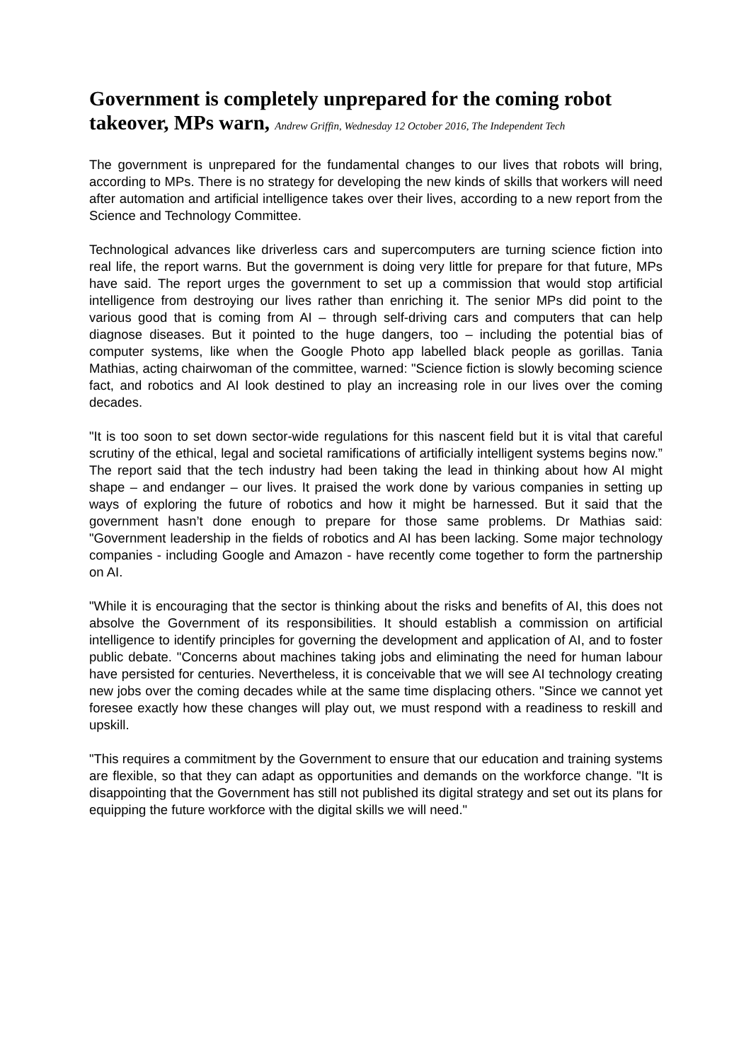Government is completely unprepared for the coming robot takeover, MPs warn, Andrew Griffin, Wednesday 12 October 2016, The Independent Tech
The government is unprepared for the fundamental changes to our lives that robots will bring, according to MPs. There is no strategy for developing the new kinds of skills that workers will need after automation and artificial intelligence takes over their lives, according to a new report from the Science and Technology Committee.
Technological advances like driverless cars and supercomputers are turning science fiction into real life, the report warns. But the government is doing very little for prepare for that future, MPs have said. The report urges the government to set up a commission that would stop artificial intelligence from destroying our lives rather than enriching it. The senior MPs did point to the various good that is coming from AI – through self-driving cars and computers that can help diagnose diseases. But it pointed to the huge dangers, too – including the potential bias of computer systems, like when the Google Photo app labelled black people as gorillas. Tania Mathias, acting chairwoman of the committee, warned: "Science fiction is slowly becoming science fact, and robotics and AI look destined to play an increasing role in our lives over the coming decades.
"It is too soon to set down sector-wide regulations for this nascent field but it is vital that careful scrutiny of the ethical, legal and societal ramifications of artificially intelligent systems begins now.” The report said that the tech industry had been taking the lead in thinking about how AI might shape – and endanger – our lives. It praised the work done by various companies in setting up ways of exploring the future of robotics and how it might be harnessed. But it said that the government hasn’t done enough to prepare for those same problems. Dr Mathias said: "Government leadership in the fields of robotics and AI has been lacking. Some major technology companies - including Google and Amazon - have recently come together to form the partnership on AI.
"While it is encouraging that the sector is thinking about the risks and benefits of AI, this does not absolve the Government of its responsibilities. It should establish a commission on artificial intelligence to identify principles for governing the development and application of AI, and to foster public debate. "Concerns about machines taking jobs and eliminating the need for human labour have persisted for centuries. Nevertheless, it is conceivable that we will see AI technology creating new jobs over the coming decades while at the same time displacing others. "Since we cannot yet foresee exactly how these changes will play out, we must respond with a readiness to reskill and upskill.
"This requires a commitment by the Government to ensure that our education and training systems are flexible, so that they can adapt as opportunities and demands on the workforce change. "It is disappointing that the Government has still not published its digital strategy and set out its plans for equipping the future workforce with the digital skills we will need."